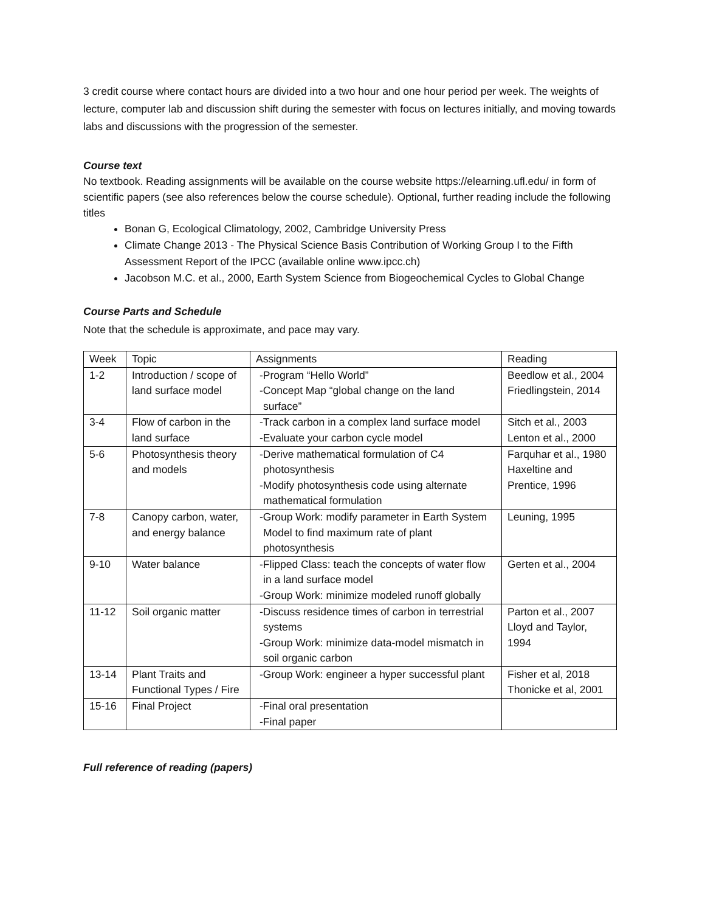3 credit course where contact hours are divided into a two hour and one hour period per week. The weights of lecture, computer lab and discussion shift during the semester with focus on lectures initially, and moving towards labs and discussions with the progression of the semester.
Course text
No textbook. Reading assignments will be available on the course website https://elearning.ufl.edu/ in form of scientific papers (see also references below the course schedule). Optional, further reading include the following titles
Bonan G, Ecological Climatology, 2002, Cambridge University Press
Climate Change 2013 - The Physical Science Basis Contribution of Working Group I to the Fifth Assessment Report of the IPCC (available online www.ipcc.ch)
Jacobson M.C. et al., 2000, Earth System Science from Biogeochemical Cycles to Global Change
Course Parts and Schedule
Note that the schedule is approximate, and pace may vary.
| Week | Topic | Assignments | Reading |
| 1-2 | Introduction / scope of land surface model | -Program “Hello World” -Concept Map “global change on the land surface” | Beedlow et al., 2004 Friedlingstein, 2014 |
| 3-4 | Flow of carbon in the land surface | -Track carbon in a complex land surface model -Evaluate your carbon cycle model | Sitch et al., 2003 Lenton et al., 2000 |
| 5-6 | Photosynthesis theory and models | -Derive mathematical formulation of C4 photosynthesis -Modify photosynthesis code using alternate mathematical formulation | Farquhar et al., 1980 Haxeltine and Prentice, 1996 |
| 7-8 | Canopy carbon, water, and energy balance | -Group Work: modify parameter in Earth System Model to find maximum rate of plant photosynthesis | Leuning, 1995 |
| 9-10 | Water balance | -Flipped Class: teach the concepts of water flow in a land surface model -Group Work: minimize modeled runoff globally | Gerten et al., 2004 |
| 11-12 | Soil organic matter | -Discuss residence times of carbon in terrestrial systems -Group Work: minimize data-model mismatch in soil organic carbon | Parton et al., 2007 Lloyd and Taylor, 1994 |
| 13-14 | Plant Traits and Functional Types / Fire | -Group Work: engineer a hyper successful plant | Fisher et al, 2018 Thonicke et al, 2001 |
| 15-16 | Final Project | -Final oral presentation -Final paper | |
Full reference of reading (papers)